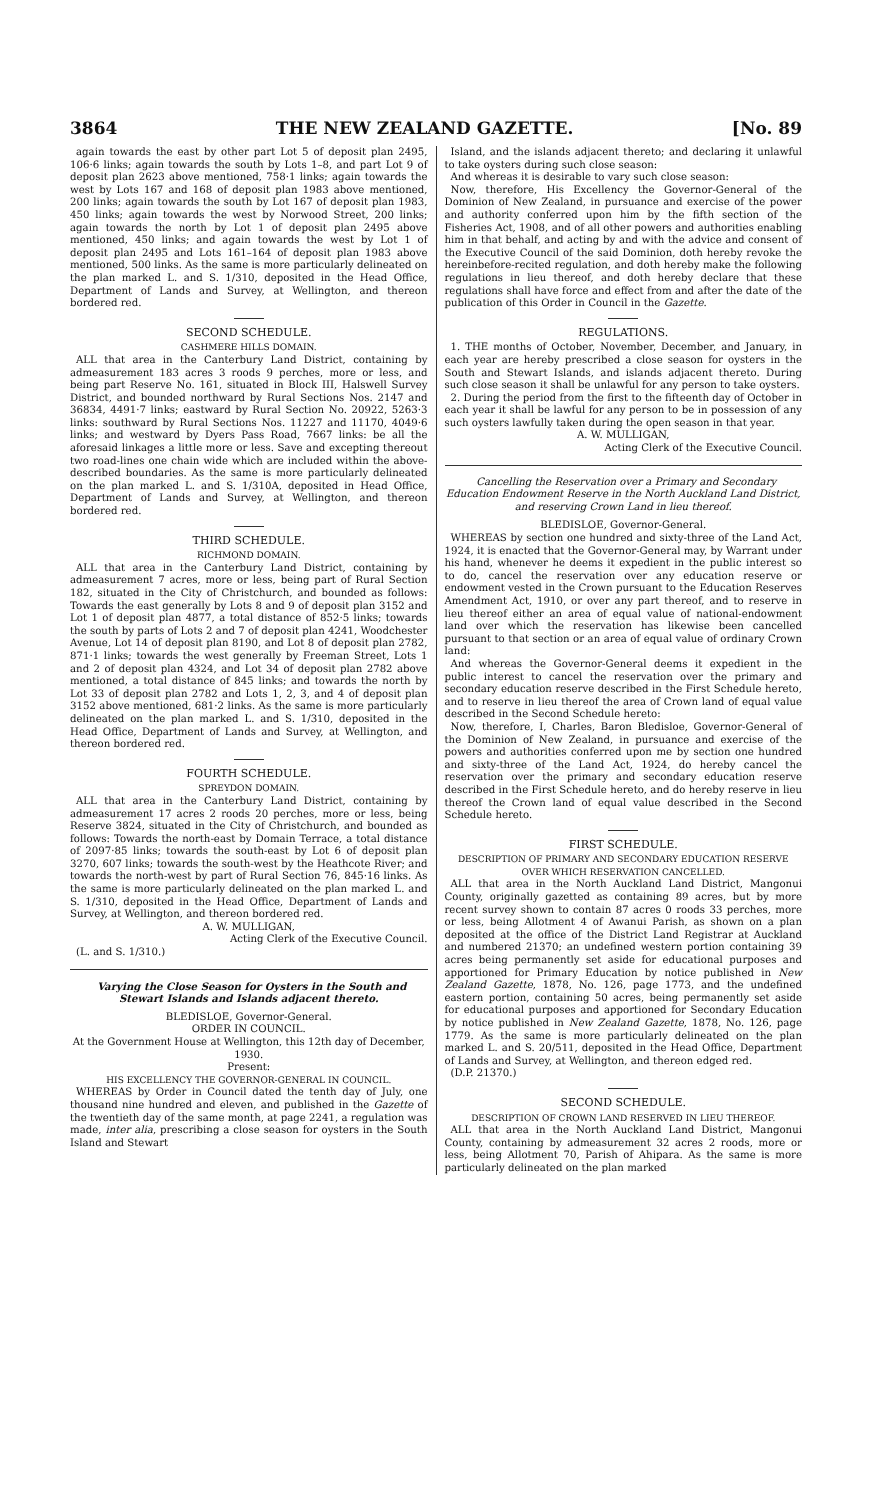3864 THE NEW ZEALAND GAZETTE. [No. 89
again towards the east by other part Lot 5 of deposit plan 2495, 106·6 links; again towards the south by Lots 1–8, and part Lot 9 of deposit plan 2623 above mentioned, 758·1 links; again towards the west by Lots 167 and 168 of deposit plan 1983 above mentioned, 200 links; again towards the south by Lot 167 of deposit plan 1983, 450 links; again towards the west by Norwood Street, 200 links; again towards the north by Lot 1 of deposit plan 2495 above mentioned, 450 links; and again towards the west by Lot 1 of deposit plan 2495 and Lots 161–164 of deposit plan 1983 above mentioned, 500 links. As the same is more particularly delineated on the plan marked L. and S. 1/310, deposited in the Head Office, Department of Lands and Survey, at Wellington, and thereon bordered red.
SECOND SCHEDULE.
CASHMERE HILLS DOMAIN.
ALL that area in the Canterbury Land District, containing by admeasurement 183 acres 3 roods 9 perches, more or less, and being part Reserve No. 161, situated in Block III, Halswell Survey District, and bounded northward by Rural Sections Nos. 2147 and 36834, 4491·7 links; eastward by Rural Section No. 20922, 5263·3 links: southward by Rural Sections Nos. 11227 and 11170, 4049·6 links; and westward by Dyers Pass Road, 7667 links: be all the aforesaid linkages a little more or less. Save and excepting thereout two road-lines one chain wide which are included within the above-described boundaries. As the same is more particularly delineated on the plan marked L. and S. 1/310A, deposited in Head Office, Department of Lands and Survey, at Wellington, and thereon bordered red.
THIRD SCHEDULE.
RICHMOND DOMAIN.
ALL that area in the Canterbury Land District, containing by admeasurement 7 acres, more or less, being part of Rural Section 182, situated in the City of Christchurch, and bounded as follows: Towards the east generally by Lots 8 and 9 of deposit plan 3152 and Lot 1 of deposit plan 4877, a total distance of 852·5 links; towards the south by parts of Lots 2 and 7 of deposit plan 4241, Woodchester Avenue, Lot 14 of deposit plan 8190, and Lot 8 of deposit plan 2782, 871·1 links; towards the west generally by Freeman Street, Lots 1 and 2 of deposit plan 4324, and Lot 34 of deposit plan 2782 above mentioned, a total distance of 845 links; and towards the north by Lot 33 of deposit plan 2782 and Lots 1, 2, 3, and 4 of deposit plan 3152 above mentioned, 681·2 links. As the same is more particularly delineated on the plan marked L. and S. 1/310, deposited in the Head Office, Department of Lands and Survey, at Wellington, and thereon bordered red.
FOURTH SCHEDULE.
SPREYDON DOMAIN.
ALL that area in the Canterbury Land District, containing by admeasurement 17 acres 2 roods 20 perches, more or less, being Reserve 3824, situated in the City of Christchurch, and bounded as follows: Towards the north-east by Domain Terrace, a total distance of 2097·85 links; towards the south-east by Lot 6 of deposit plan 3270, 607 links; towards the south-west by the Heathcote River; and towards the north-west by part of Rural Section 76, 845·16 links. As the same is more particularly delineated on the plan marked L. and S. 1/310, deposited in the Head Office, Department of Lands and Survey, at Wellington, and thereon bordered red.
A. W. MULLIGAN,
Acting Clerk of the Executive Council.
(L. and S. 1/310.)
Varying the Close Season for Oysters in the South and Stewart Islands and Islands adjacent thereto.
BLEDISLOE, Governor-General.
ORDER IN COUNCIL.
At the Government House at Wellington, this 12th day of December, 1930.
Present:
HIS EXCELLENCY THE GOVERNOR-GENERAL IN COUNCIL.
WHEREAS by Order in Council dated the tenth day of July, one thousand nine hundred and eleven, and published in the Gazette of the twentieth day of the same month, at page 2241, a regulation was made, inter alia, prescribing a close season for oysters in the South Island and Stewart
Island, and the islands adjacent thereto; and declaring it unlawful to take oysters during such close season:
And whereas it is desirable to vary such close season:
Now, therefore, His Excellency the Governor-General of the Dominion of New Zealand, in pursuance and exercise of the power and authority conferred upon him by the fifth section of the Fisheries Act, 1908, and of all other powers and authorities enabling him in that behalf, and acting by and with the advice and consent of the Executive Council of the said Dominion, doth hereby revoke the hereinbefore-recited regulation, and doth hereby make the following regulations in lieu thereof, and doth hereby declare that these regulations shall have force and effect from and after the date of the publication of this Order in Council in the Gazette.
REGULATIONS.
1. THE months of October, November, December, and January, in each year are hereby prescribed a close season for oysters in the South and Stewart Islands, and islands adjacent thereto. During such close season it shall be unlawful for any person to take oysters.
2. During the period from the first to the fifteenth day of October in each year it shall be lawful for any person to be in possession of any such oysters lawfully taken during the open season in that year.
A. W. MULLIGAN,
Acting Clerk of the Executive Council.
Cancelling the Reservation over a Primary and Secondary Education Endowment Reserve in the North Auckland Land District, and reserving Crown Land in lieu thereof.
BLEDISLOE, Governor-General.
WHEREAS by section one hundred and sixty-three of the Land Act, 1924, it is enacted that the Governor-General may, by Warrant under his hand, whenever he deems it expedient in the public interest so to do, cancel the reservation over any education reserve or endowment vested in the Crown pursuant to the Education Reserves Amendment Act, 1910, or over any part thereof, and to reserve in lieu thereof either an area of equal value of national-endowment land over which the reservation has likewise been cancelled pursuant to that section or an area of equal value of ordinary Crown land:
And whereas the Governor-General deems it expedient in the public interest to cancel the reservation over the primary and secondary education reserve described in the First Schedule hereto, and to reserve in lieu thereof the area of Crown land of equal value described in the Second Schedule hereto:
Now, therefore, I, Charles, Baron Bledisloe, Governor-General of the Dominion of New Zealand, in pursuance and exercise of the powers and authorities conferred upon me by section one hundred and sixty-three of the Land Act, 1924, do hereby cancel the reservation over the primary and secondary education reserve described in the First Schedule hereto, and do hereby reserve in lieu thereof the Crown land of equal value described in the Second Schedule hereto.
FIRST SCHEDULE.
DESCRIPTION OF PRIMARY AND SECONDARY EDUCATION RESERVE OVER WHICH RESERVATION CANCELLED.
ALL that area in the North Auckland Land District, Mangonui County, originally gazetted as containing 89 acres, but by more recent survey shown to contain 87 acres 0 roods 33 perches, more or less, being Allotment 4 of Awanui Parish, as shown on a plan deposited at the office of the District Land Registrar at Auckland and numbered 21370; an undefined western portion containing 39 acres being permanently set aside for educational purposes and apportioned for Primary Education by notice published in New Zealand Gazette, 1878, No. 126, page 1773, and the undefined eastern portion, containing 50 acres, being permanently set aside for educational purposes and apportioned for Secondary Education by notice published in New Zealand Gazette, 1878, No. 126, page 1779. As the same is more particularly delineated on the plan marked L. and S. 20/511, deposited in the Head Office, Department of Lands and Survey, at Wellington, and thereon edged red.
(D.P. 21370.)
SECOND SCHEDULE.
DESCRIPTION OF CROWN LAND RESERVED IN LIEU THEREOF.
ALL that area in the North Auckland Land District, Mangonui County, containing by admeasurement 32 acres 2 roods, more or less, being Allotment 70, Parish of Ahipara. As the same is more particularly delineated on the plan marked